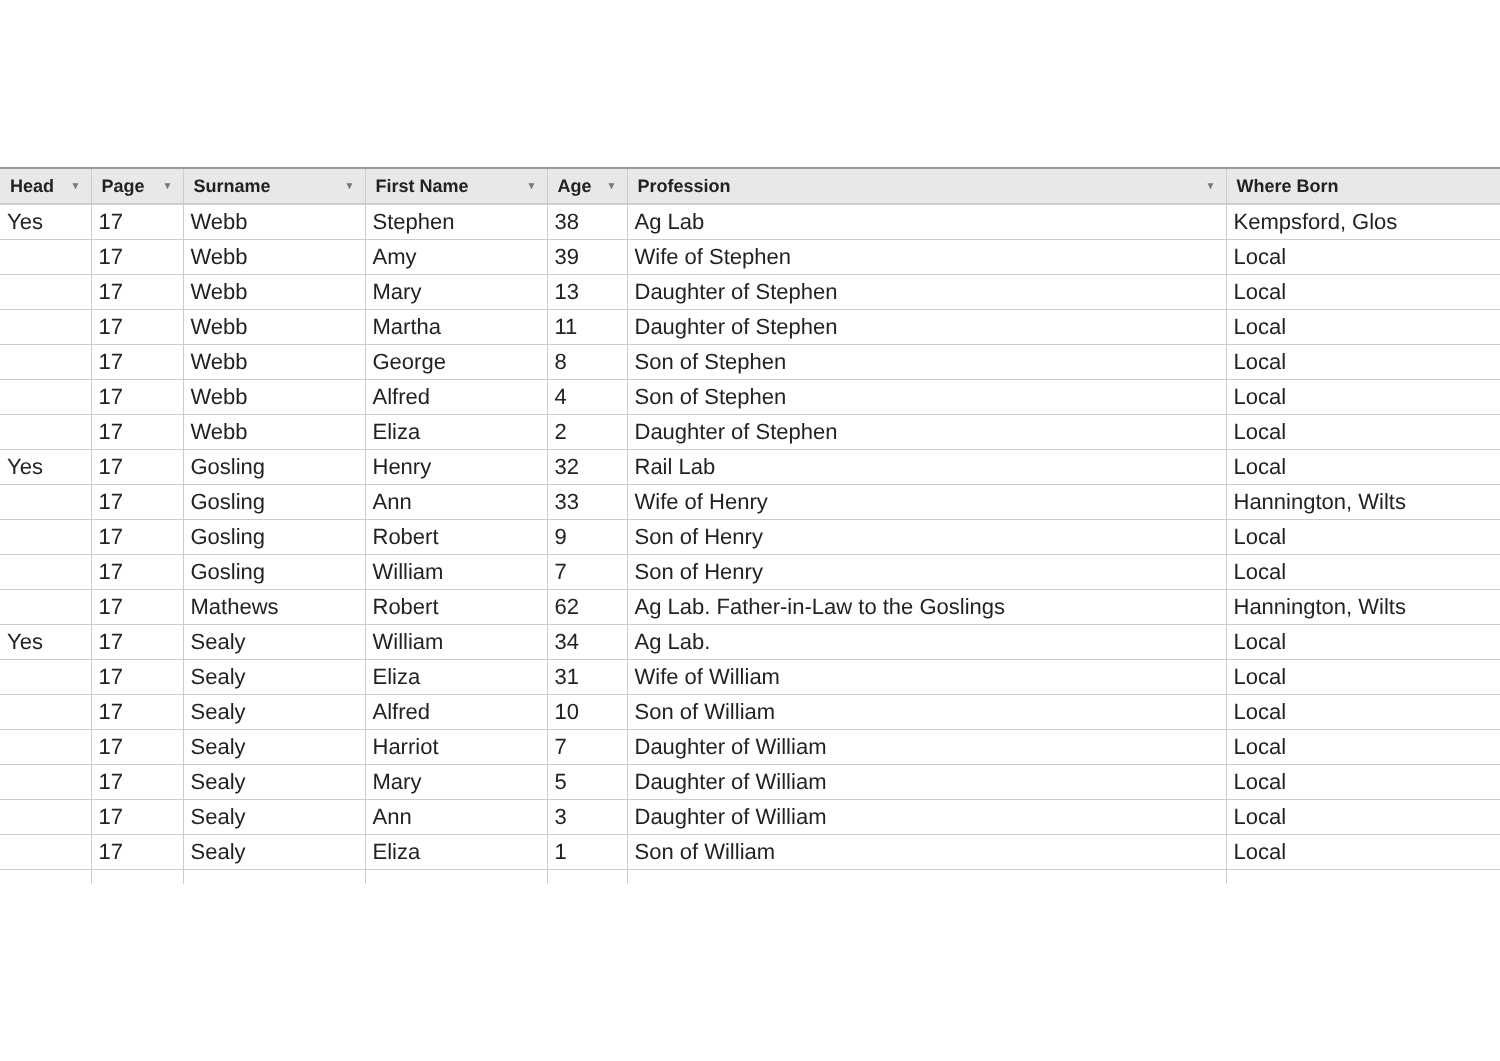| Head ▼ | Page ▼ | Surname ▼ | First Name ▼ | Age ▼ | Profession ▼ | Where Born |
| --- | --- | --- | --- | --- | --- | --- |
| Yes | 17 | Webb | Stephen | 38 | Ag Lab | Kempsford, Glos |
| | 17 | Webb | Amy | 39 | Wife of Stephen | Local |
| | 17 | Webb | Mary | 13 | Daughter of Stephen | Local |
| | 17 | Webb | Martha | 11 | Daughter of Stephen | Local |
| | 17 | Webb | George | 8 | Son of Stephen | Local |
| | 17 | Webb | Alfred | 4 | Son of Stephen | Local |
| | 17 | Webb | Eliza | 2 | Daughter of Stephen | Local |
| Yes | 17 | Gosling | Henry | 32 | Rail Lab | Local |
| | 17 | Gosling | Ann | 33 | Wife of Henry | Hannington, Wilts |
| | 17 | Gosling | Robert | 9 | Son of Henry | Local |
| | 17 | Gosling | William | 7 | Son of Henry | Local |
| | 17 | Mathews | Robert | 62 | Ag Lab. Father-in-Law to the Goslings | Hannington, Wilts |
| Yes | 17 | Sealy | William | 34 | Ag Lab. | Local |
| | 17 | Sealy | Eliza | 31 | Wife of William | Local |
| | 17 | Sealy | Alfred | 10 | Son of William | Local |
| | 17 | Sealy | Harriot | 7 | Daughter of William | Local |
| | 17 | Sealy | Mary | 5 | Daughter of William | Local |
| | 17 | Sealy | Ann | 3 | Daughter of William | Local |
| | 17 | Sealy | Eliza | 1 | Son of William | Local |